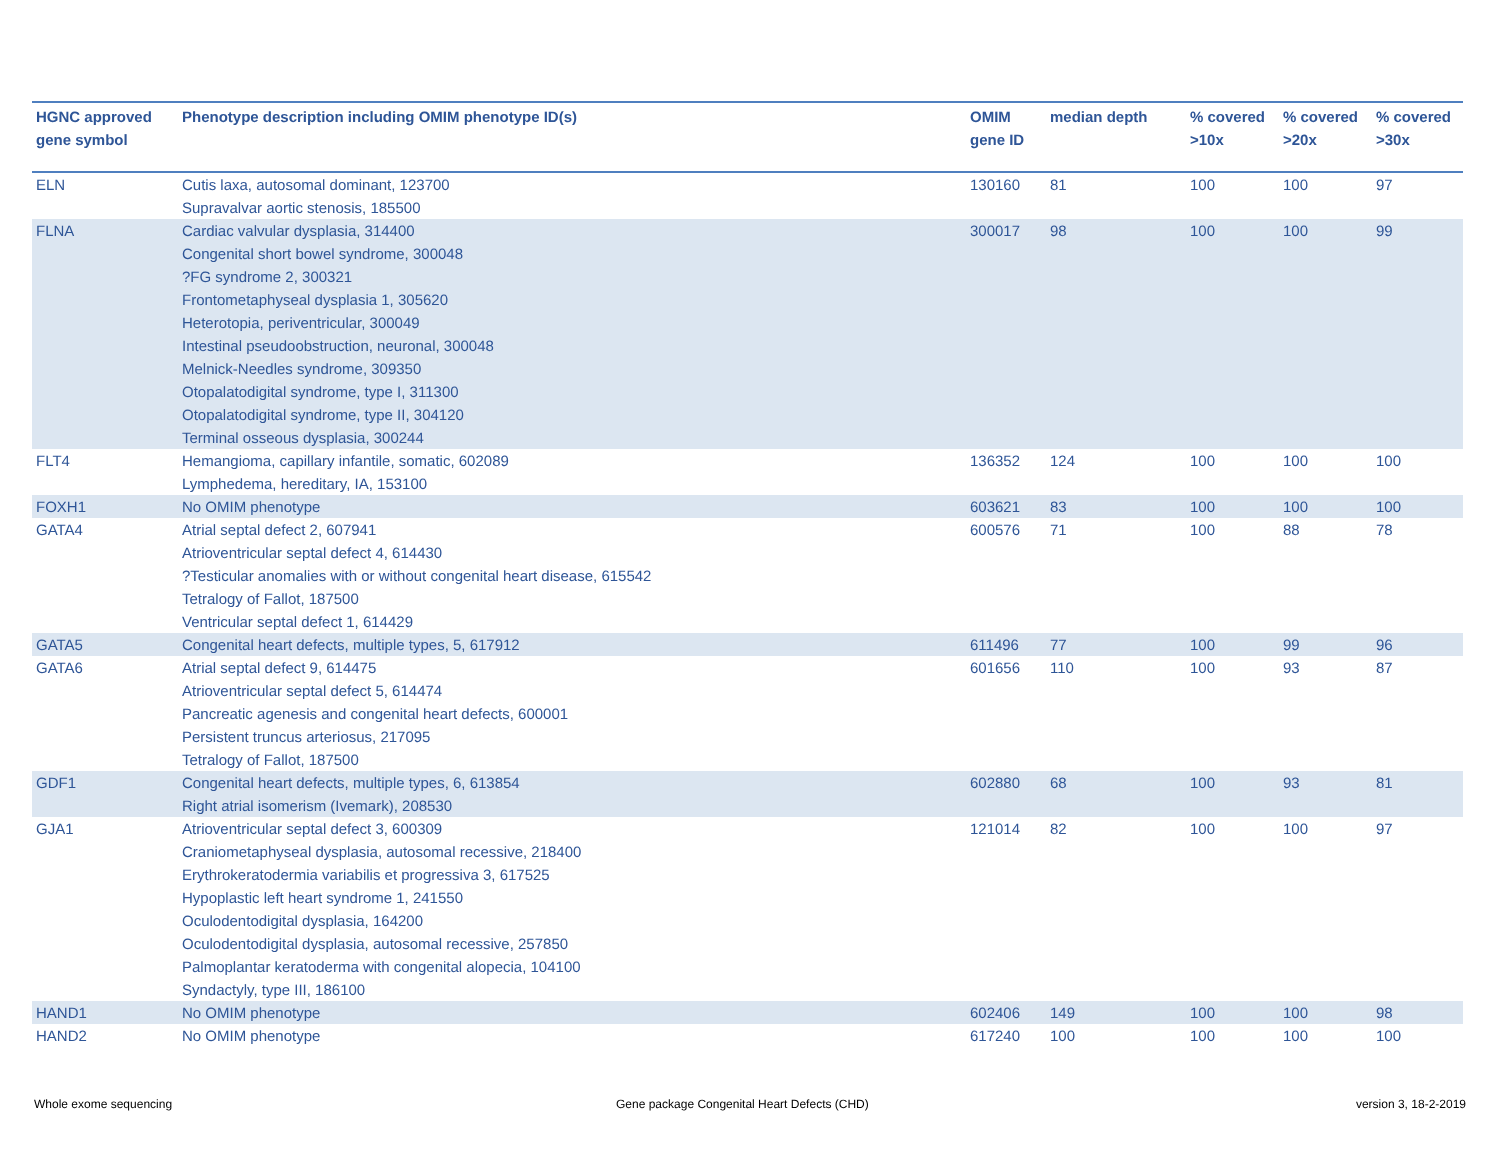| HGNC approved gene symbol | Phenotype description including OMIM phenotype ID(s) | OMIM gene ID | median depth | % covered >10x | % covered >20x | % covered >30x |
| --- | --- | --- | --- | --- | --- | --- |
| ELN | Cutis laxa, autosomal dominant, 123700 Supravalvar aortic stenosis, 185500 | 130160 | 81 | 100 | 100 | 97 |
| FLNA | Cardiac valvular dysplasia, 314400 Congenital short bowel syndrome, 300048 ?FG syndrome 2, 300321 Frontometaphyseal dysplasia 1, 305620 Heterotopia, periventricular, 300049 Intestinal pseudoobstruction, neuronal, 300048 Melnick-Needles syndrome, 309350 Otopalatodigital syndrome, type I, 311300 Otopalatodigital syndrome, type II, 304120 Terminal osseous dysplasia, 300244 | 300017 | 98 | 100 | 100 | 99 |
| FLT4 | Hemangioma, capillary infantile, somatic, 602089 Lymphedema, hereditary, IA, 153100 | 136352 | 124 | 100 | 100 | 100 |
| FOXH1 | No OMIM phenotype | 603621 | 83 | 100 | 100 | 100 |
| GATA4 | Atrial septal defect 2, 607941 Atrioventricular septal defect 4, 614430 ?Testicular anomalies with or without congenital heart disease, 615542 Tetralogy of Fallot, 187500 Ventricular septal defect 1, 614429 | 600576 | 71 | 100 | 88 | 78 |
| GATA5 | Congenital heart defects, multiple types, 5, 617912 | 611496 | 77 | 100 | 99 | 96 |
| GATA6 | Atrial septal defect 9, 614475 Atrioventricular septal defect 5, 614474 Pancreatic agenesis and congenital heart defects, 600001 Persistent truncus arteriosus, 217095 Tetralogy of Fallot, 187500 | 601656 | 110 | 100 | 93 | 87 |
| GDF1 | Congenital heart defects, multiple types, 6, 613854 Right atrial isomerism (Ivemark), 208530 | 602880 | 68 | 100 | 93 | 81 |
| GJA1 | Atrioventricular septal defect 3, 600309 Craniometaphyseal dysplasia, autosomal recessive, 218400 Erythrokeratodermia variabilis et progressiva 3, 617525 Hypoplastic left heart syndrome 1, 241550 Oculodentodigital dysplasia, 164200 Oculodentodigital dysplasia, autosomal recessive, 257850 Palmoplantar keratoderma with congenital alopecia, 104100 Syndactyly, type III, 186100 | 121014 | 82 | 100 | 100 | 97 |
| HAND1 | No OMIM phenotype | 602406 | 149 | 100 | 100 | 98 |
| HAND2 | No OMIM phenotype | 617240 | 100 | 100 | 100 | 100 |
Whole exome sequencing
Gene package Congenital Heart Defects (CHD)
version 3, 18-2-2019